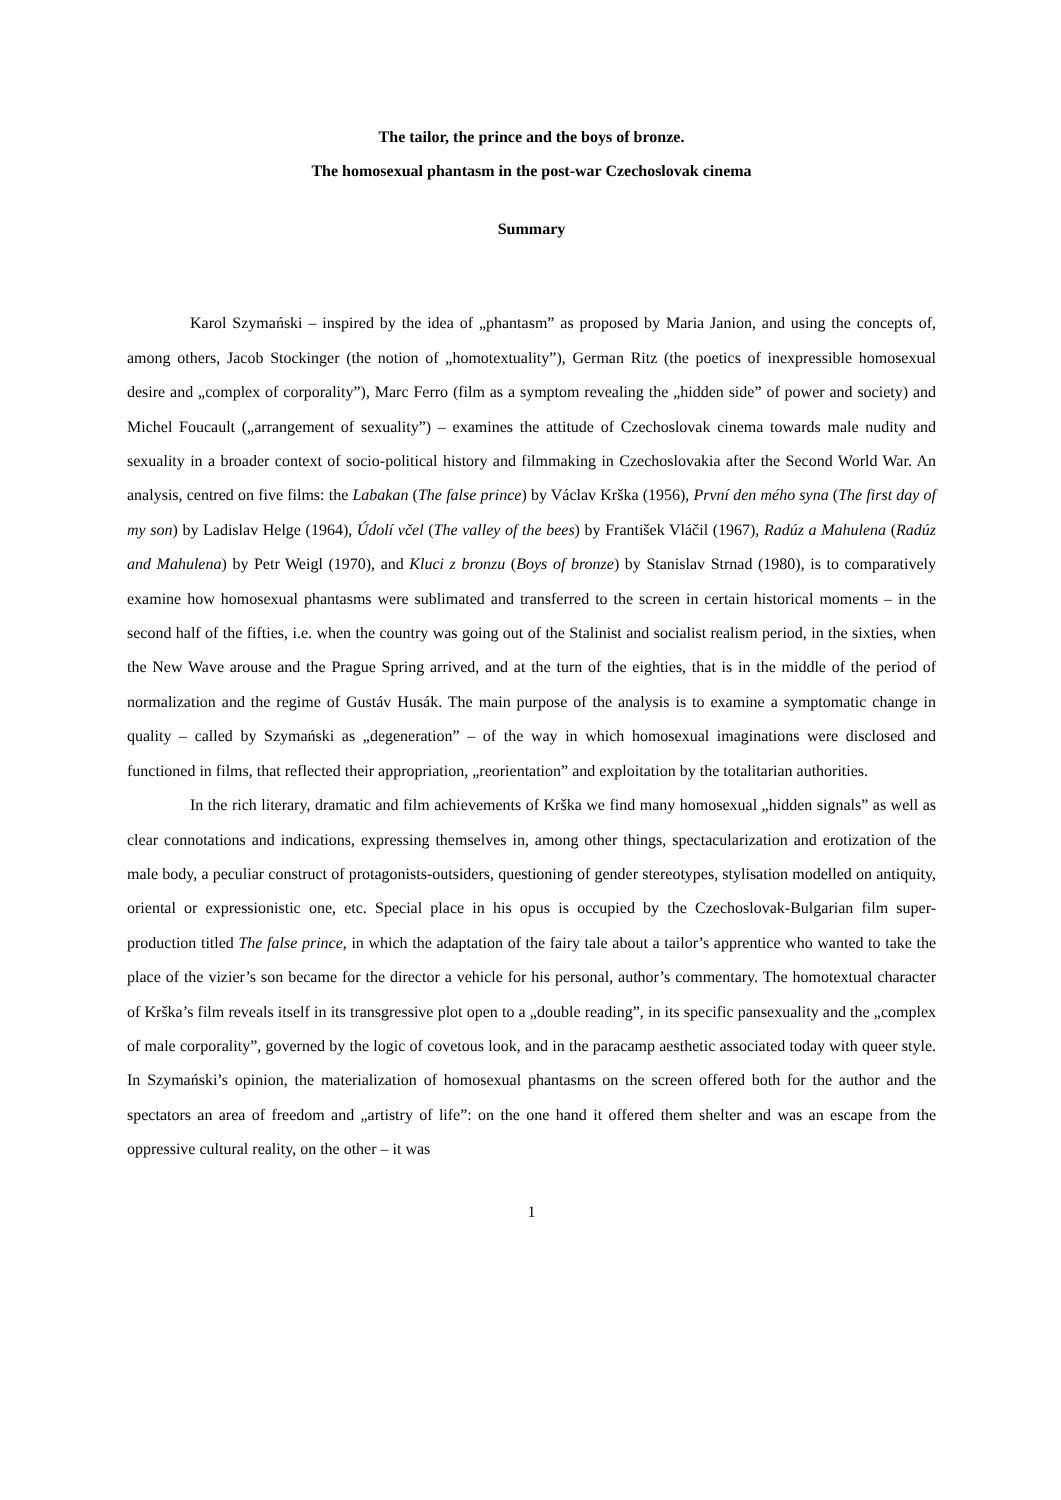The tailor, the prince and the boys of bronze.
The homosexual phantasm in the post-war Czechoslovak cinema
Summary
Karol Szymański – inspired by the idea of „phantasm” as proposed by Maria Janion, and using the concepts of, among others, Jacob Stockinger (the notion of „homotextuality”), German Ritz (the poetics of inexpressible homosexual desire and „complex of corporality”), Marc Ferro (film as a symptom revealing the „hidden side” of power and society) and Michel Foucault („arrangement of sexuality”) – examines the attitude of Czechoslovak cinema towards male nudity and sexuality in a broader context of socio-political history and filmmaking in Czechoslovakia after the Second World War. An analysis, centred on five films: the Labakan (The false prince) by Václav Krška (1956), První den mého syna (The first day of my son) by Ladislav Helge (1964), Údolí včel (The valley of the bees) by František Vláčil (1967), Radúz a Mahulena (Radúz and Mahulena) by Petr Weigl (1970), and Kluci z bronzu (Boys of bronze) by Stanislav Strnad (1980), is to comparatively examine how homosexual phantasms were sublimated and transferred to the screen in certain historical moments – in the second half of the fifties, i.e. when the country was going out of the Stalinist and socialist realism period, in the sixties, when the New Wave arouse and the Prague Spring arrived, and at the turn of the eighties, that is in the middle of the period of normalization and the regime of Gustáv Husák. The main purpose of the analysis is to examine a symptomatic change in quality – called by Szymański as „degeneration” – of the way in which homosexual imaginations were disclosed and functioned in films, that reflected their appropriation, „reorientation” and exploitation by the totalitarian authorities.
In the rich literary, dramatic and film achievements of Krška we find many homosexual „hidden signals” as well as clear connotations and indications, expressing themselves in, among other things, spectacularization and erotization of the male body, a peculiar construct of protagonists-outsiders, questioning of gender stereotypes, stylisation modelled on antiquity, oriental or expressionistic one, etc. Special place in his opus is occupied by the Czechoslovak-Bulgarian film super-production titled The false prince, in which the adaptation of the fairy tale about a tailor’s apprentice who wanted to take the place of the vizier’s son became for the director a vehicle for his personal, author’s commentary. The homotextual character of Krška’s film reveals itself in its transgressive plot open to a „double reading”, in its specific pansexuality and the „complex of male corporality”, governed by the logic of covetous look, and in the paracamp aesthetic associated today with queer style. In Szymański’s opinion, the materialization of homosexual phantasms on the screen offered both for the author and the spectators an area of freedom and „artistry of life”: on the one hand it offered them shelter and was an escape from the oppressive cultural reality, on the other – it was
1